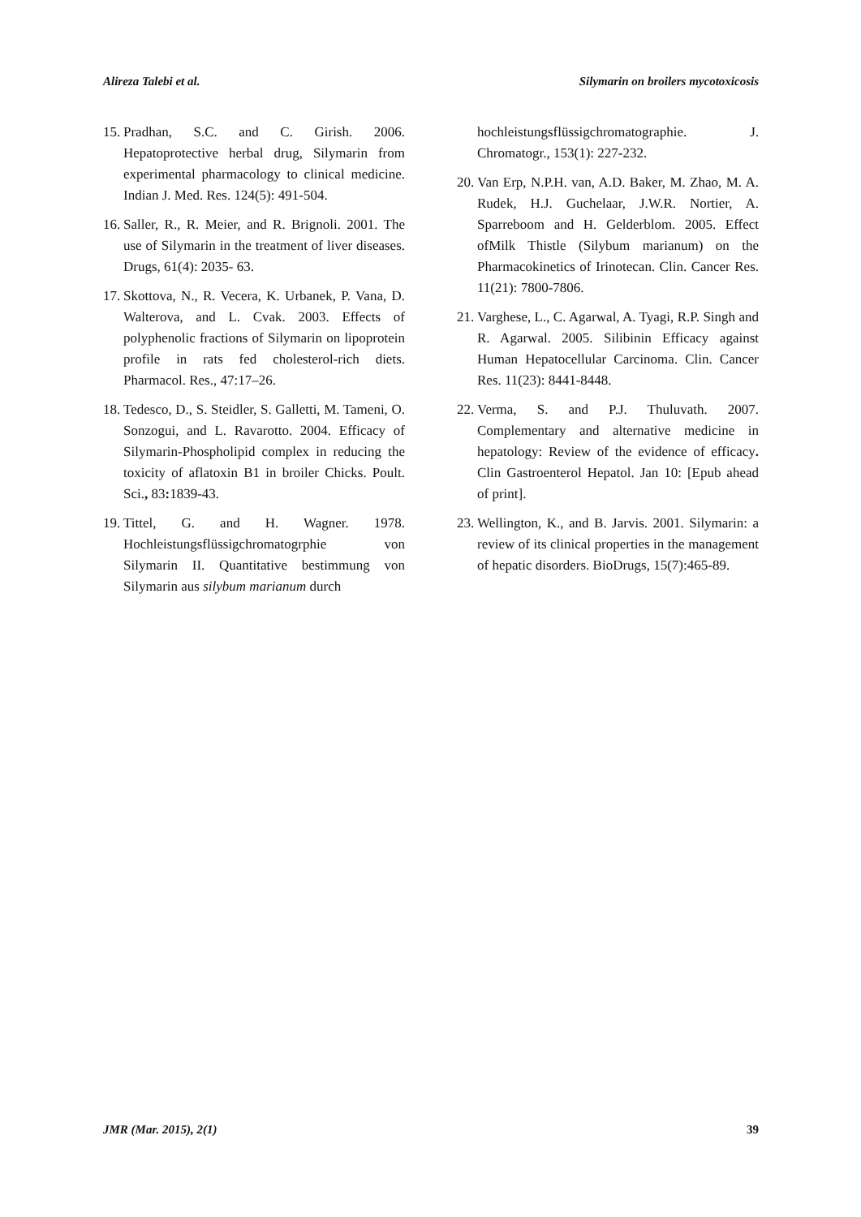Alireza Talebi et al. Silymarin on broilers mycotoxicosis
15. Pradhan, S.C. and C. Girish. 2006. Hepatoprotective herbal drug, Silymarin from experimental pharmacology to clinical medicine. Indian J. Med. Res. 124(5): 491-504.
16. Saller, R., R. Meier, and R. Brignoli. 2001. The use of Silymarin in the treatment of liver diseases. Drugs, 61(4): 2035- 63.
17. Skottova, N., R. Vecera, K. Urbanek, P. Vana, D. Walterova, and L. Cvak. 2003. Effects of polyphenolic fractions of Silymarin on lipoprotein profile in rats fed cholesterol-rich diets. Pharmacol. Res., 47:17–26.
18. Tedesco, D., S. Steidler, S. Galletti, M. Tameni, O. Sonzogui, and L. Ravarotto. 2004. Efficacy of Silymarin-Phospholipid complex in reducing the toxicity of aflatoxin B1 in broiler Chicks. Poult. Sci., 83: 1839-43.
19. Tittel, G. and H. Wagner. 1978. Hochleistungsflüssigchromatogrphie von Silymarin II. Quantitative bestimmung von Silymarin aus silybum marianum durch
hochleistungsflüssigchromatographie. J. Chromatogr., 153(1): 227-232.
20. Van Erp, N.P.H. van, A.D. Baker, M. Zhao, M. A. Rudek, H.J. Guchelaar, J.W.R. Nortier, A. Sparreboom and H. Gelderblom. 2005. Effect ofMilk Thistle (Silybum marianum) on the Pharmacokinetics of Irinotecan. Clin. Cancer Res. 11(21): 7800-7806.
21. Varghese, L., C. Agarwal, A. Tyagi, R.P. Singh and R. Agarwal. 2005. Silibinin Efficacy against Human Hepatocellular Carcinoma. Clin. Cancer Res. 11(23): 8441-8448.
22. Verma, S. and P.J. Thuluvath. 2007. Complementary and alternative medicine in hepatology: Review of the evidence of efficacy. Clin Gastroenterol Hepatol. Jan 10: [Epub ahead of print].
23. Wellington, K., and B. Jarvis. 2001. Silymarin: a review of its clinical properties in the management of hepatic disorders. BioDrugs, 15(7):465-89.
JMR (Mar. 2015), 2(1) 39